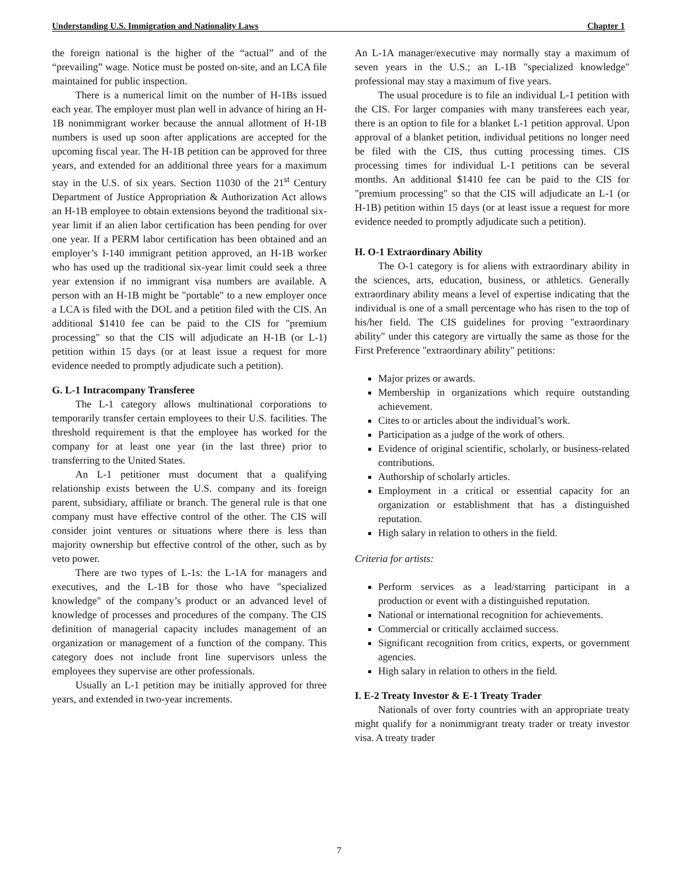Understanding U.S. Immigration and Nationality Laws Chapter 1
the foreign national is the higher of the “actual” and of the “prevailing” wage. Notice must be posted on-site, and an LCA file maintained for public inspection.
There is a numerical limit on the number of H-1Bs issued each year. The employer must plan well in advance of hiring an H-1B nonimmigrant worker because the annual allotment of H-1B numbers is used up soon after applications are accepted for the upcoming fiscal year. The H-1B petition can be approved for three years, and extended for an additional three years for a maximum stay in the U.S. of six years. Section 11030 of the 21<sup>st</sup> Century Department of Justice Appropriation & Authorization Act allows an H-1B employee to obtain extensions beyond the traditional six-year limit if an alien labor certification has been pending for over one year. If a PERM labor certification has been obtained and an employer’s I-140 immigrant petition approved, an H-1B worker who has used up the traditional six-year limit could seek a three year extension if no immigrant visa numbers are available. A person with an H-1B might be "portable" to a new employer once a LCA is filed with the DOL and a petition filed with the CIS. An additional $1410 fee can be paid to the CIS for "premium processing" so that the CIS will adjudicate an H-1B (or L-1) petition within 15 days (or at least issue a request for more evidence needed to promptly adjudicate such a petition).
G. L-1 Intracompany Transferee
The L-1 category allows multinational corporations to temporarily transfer certain employees to their U.S. facilities. The threshold requirement is that the employee has worked for the company for at least one year (in the last three) prior to transferring to the United States.
An L-1 petitioner must document that a qualifying relationship exists between the U.S. company and its foreign parent, subsidiary, affiliate or branch. The general rule is that one company must have effective control of the other. The CIS will consider joint ventures or situations where there is less than majority ownership but effective control of the other, such as by veto power.
There are two types of L-1s: the L-1A for managers and executives, and the L-1B for those who have "specialized knowledge" of the company’s product or an advanced level of knowledge of processes and procedures of the company. The CIS definition of managerial capacity includes management of an organization or management of a function of the company. This category does not include front line supervisors unless the employees they supervise are other professionals.
Usually an L-1 petition may be initially approved for three years, and extended in two-year increments.
An L-1A manager/executive may normally stay a maximum of seven years in the U.S.; an L-1B "specialized knowledge" professional may stay a maximum of five years.
The usual procedure is to file an individual L-1 petition with the CIS. For larger companies with many transferees each year, there is an option to file for a blanket L-1 petition approval. Upon approval of a blanket petition, individual petitions no longer need be filed with the CIS, thus cutting processing times. CIS processing times for individual L-1 petitions can be several months. An additional $1410 fee can be paid to the CIS for "premium processing" so that the CIS will adjudicate an L-1 (or H-1B) petition within 15 days (or at least issue a request for more evidence needed to promptly adjudicate such a petition).
H. O-1 Extraordinary Ability
The O-1 category is for aliens with extraordinary ability in the sciences, arts, education, business, or athletics. Generally extraordinary ability means a level of expertise indicating that the individual is one of a small percentage who has risen to the top of his/her field. The CIS guidelines for proving "extraordinary ability" under this category are virtually the same as those for the First Preference "extraordinary ability" petitions:
Major prizes or awards.
Membership in organizations which require outstanding achievement.
Cites to or articles about the individual’s work.
Participation as a judge of the work of others.
Evidence of original scientific, scholarly, or business-related contributions.
Authorship of scholarly articles.
Employment in a critical or essential capacity for an organization or establishment that has a distinguished reputation.
High salary in relation to others in the field.
Criteria for artists:
Perform services as a lead/starring participant in a production or event with a distinguished reputation.
National or international recognition for achievements.
Commercial or critically acclaimed success.
Significant recognition from critics, experts, or government agencies.
High salary in relation to others in the field.
I. E-2 Treaty Investor & E-1 Treaty Trader
Nationals of over forty countries with an appropriate treaty might qualify for a nonimmigrant treaty trader or treaty investor visa. A treaty trader
7